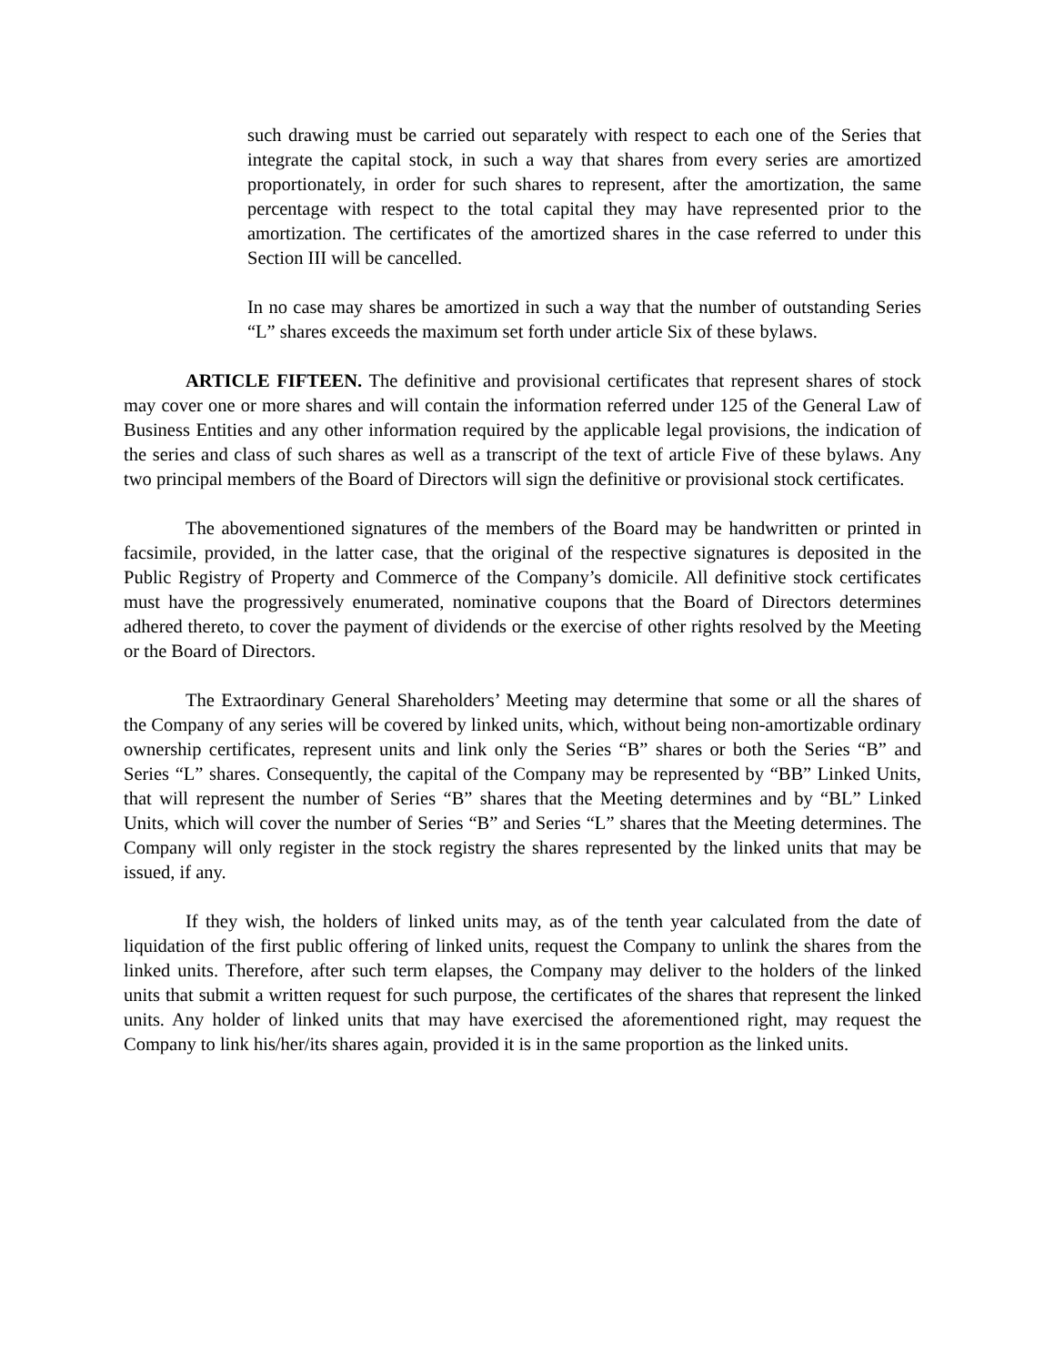such drawing must be carried out separately with respect to each one of the Series that integrate the capital stock, in such a way that shares from every series are amortized proportionately, in order for such shares to represent, after the amortization, the same percentage with respect to the total capital they may have represented prior to the amortization. The certificates of the amortized shares in the case referred to under this Section III will be cancelled.
In no case may shares be amortized in such a way that the number of outstanding Series “L” shares exceeds the maximum set forth under article Six of these bylaws.
ARTICLE FIFTEEN. The definitive and provisional certificates that represent shares of stock may cover one or more shares and will contain the information referred under 125 of the General Law of Business Entities and any other information required by the applicable legal provisions, the indication of the series and class of such shares as well as a transcript of the text of article Five of these bylaws. Any two principal members of the Board of Directors will sign the definitive or provisional stock certificates.
The abovementioned signatures of the members of the Board may be handwritten or printed in facsimile, provided, in the latter case, that the original of the respective signatures is deposited in the Public Registry of Property and Commerce of the Company’s domicile. All definitive stock certificates must have the progressively enumerated, nominative coupons that the Board of Directors determines adhered thereto, to cover the payment of dividends or the exercise of other rights resolved by the Meeting or the Board of Directors.
The Extraordinary General Shareholders’ Meeting may determine that some or all the shares of the Company of any series will be covered by linked units, which, without being non-amortizable ordinary ownership certificates, represent units and link only the Series “B” shares or both the Series “B” and Series “L” shares. Consequently, the capital of the Company may be represented by “BB” Linked Units, that will represent the number of Series “B” shares that the Meeting determines and by “BL” Linked Units, which will cover the number of Series “B” and Series “L” shares that the Meeting determines. The Company will only register in the stock registry the shares represented by the linked units that may be issued, if any.
If they wish, the holders of linked units may, as of the tenth year calculated from the date of liquidation of the first public offering of linked units, request the Company to unlink the shares from the linked units. Therefore, after such term elapses, the Company may deliver to the holders of the linked units that submit a written request for such purpose, the certificates of the shares that represent the linked units. Any holder of linked units that may have exercised the aforementioned right, may request the Company to link his/her/its shares again, provided it is in the same proportion as the linked units.